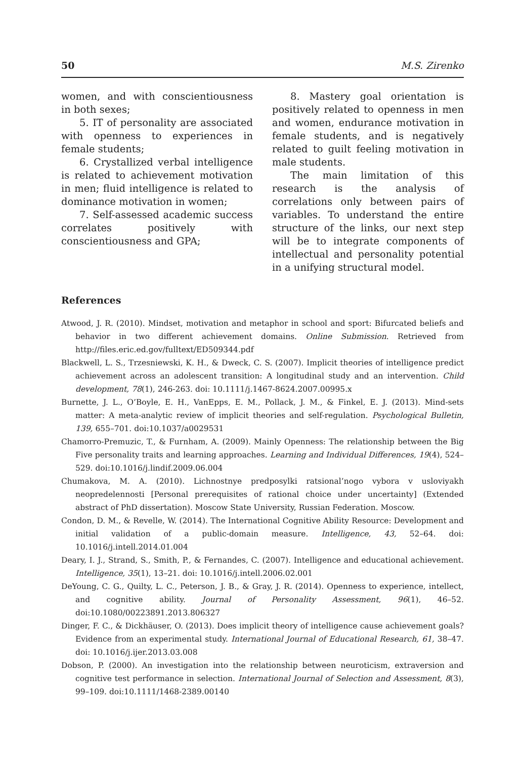50 M.S. Zirenko
women, and with conscientiousness in both sexes;
5. IT of personality are associated with openness to experiences in female students;
6. Crystallized verbal intelligence is related to achievement motivation in men; fluid intelligence is related to dominance motivation in women;
7. Self-assessed academic success correlates positively with conscientiousness and GPA;
8. Mastery goal orientation is positively related to openness in men and women, endurance motivation in female students, and is negatively related to guilt feeling motivation in male students.
The main limitation of this research is the analysis of correlations only between pairs of variables. To understand the entire structure of the links, our next step will be to integrate components of intellectual and personality potential in a unifying structural model.
References
Atwood, J. R. (2010). Mindset, motivation and metaphor in school and sport: Bifurcated beliefs and behavior in two different achievement domains. Online Submission. Retrieved from http://files.eric.ed.gov/fulltext/ED509344.pdf
Blackwell, L. S., Trzesniewski, K. H., & Dweck, C. S. (2007). Implicit theories of intelligence predict achievement across an adolescent transition: A longitudinal study and an intervention. Child development, 78(1), 246-263. doi: 10.1111/j.1467-8624.2007.00995.x
Burnette, J. L., O’Boyle, E. H., VanEpps, E. M., Pollack, J. M., & Finkel, E. J. (2013). Mind-sets matter: A meta-analytic review of implicit theories and self-regulation. Psychological Bulletin, 139, 655–701. doi:10.1037/a0029531
Chamorro-Premuzic, T., & Furnham, A. (2009). Mainly Openness: The relationship between the Big Five personality traits and learning approaches. Learning and Individual Differences, 19(4), 524–529. doi:10.1016/j.lindif.2009.06.004
Chumakova, M. A. (2010). Lichnostnye predposylki ratsional’nogo vybora v usloviyakh neopredelennosti [Personal prerequisites of rational choice under uncertainty] (Extended abstract of PhD dissertation). Moscow State University, Russian Federation. Moscow.
Condon, D. M., & Revelle, W. (2014). The International Cognitive Ability Resource: Development and initial validation of a public-domain measure. Intelligence, 43, 52–64. doi: 10.1016/j.intell.2014.01.004
Deary, I. J., Strand, S., Smith, P., & Fernandes, C. (2007). Intelligence and educational achievement. Intelligence, 35(1), 13–21. doi: 10.1016/j.intell.2006.02.001
DeYoung, C. G., Quilty, L. C., Peterson, J. B., & Gray, J. R. (2014). Openness to experience, intellect, and cognitive ability. Journal of Personality Assessment, 96(1), 46–52. doi:10.1080/00223891.2013.806327
Dinger, F. C., & Dickhäuser, O. (2013). Does implicit theory of intelligence cause achievement goals? Evidence from an experimental study. International Journal of Educational Research, 61, 38–47. doi: 10.1016/j.ijer.2013.03.008
Dobson, P. (2000). An investigation into the relationship between neuroticism, extraversion and cognitive test performance in selection. International Journal of Selection and Assessment, 8(3), 99–109. doi:10.1111/1468-2389.00140